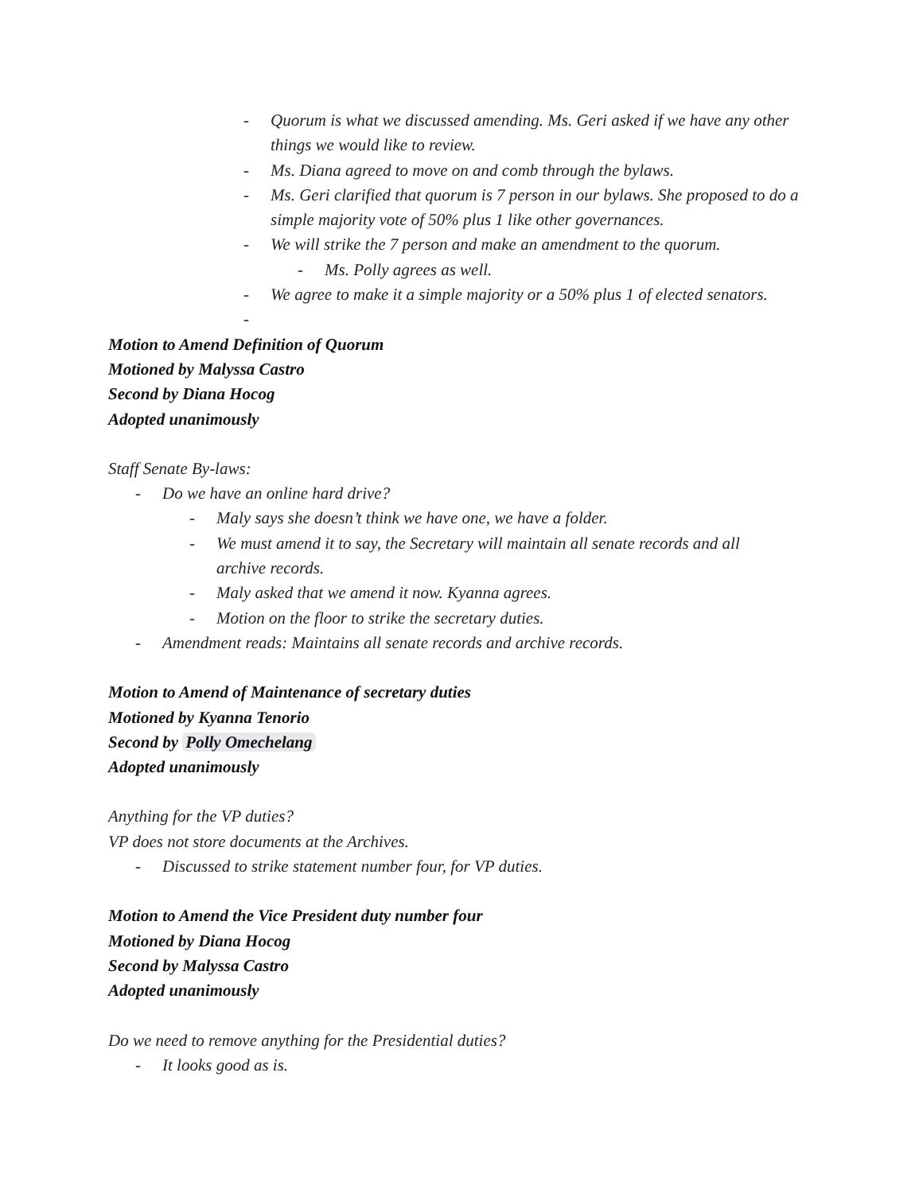- Quorum is what we discussed amending. Ms. Geri asked if we have any other things we would like to review.
- Ms. Diana agreed to move on and comb through the bylaws.
- Ms. Geri clarified that quorum is 7 person in our bylaws. She proposed to do a simple majority vote of 50% plus 1 like other governances.
- We will strike the 7 person and make an amendment to the quorum.
- Ms. Polly agrees as well.
- We agree to make it a simple majority or a 50% plus 1 of elected senators.
-
Motion to Amend Definition of Quorum
Motioned by Malyssa Castro
Second by Diana Hocog
Adopted unanimously
Staff Senate By-laws:
- Do we have an online hard drive?
- Maly says she doesn’t think we have one, we have a folder.
- We must amend it to say, the Secretary will maintain all senate records and all archive records.
- Maly asked that we amend it now. Kyanna agrees.
- Motion on the floor to strike the secretary duties.
- Amendment reads: Maintains all senate records and archive records.
Motion to Amend of Maintenance of secretary duties
Motioned by Kyanna Tenorio
Second by Polly Omechelang
Adopted unanimously
Anything for the VP duties?
VP does not store documents at the Archives.
- Discussed to strike statement number four, for VP duties.
Motion to Amend the Vice President duty number four
Motioned by Diana Hocog
Second by Malyssa Castro
Adopted unanimously
Do we need to remove anything for the Presidential duties?
- It looks good as is.